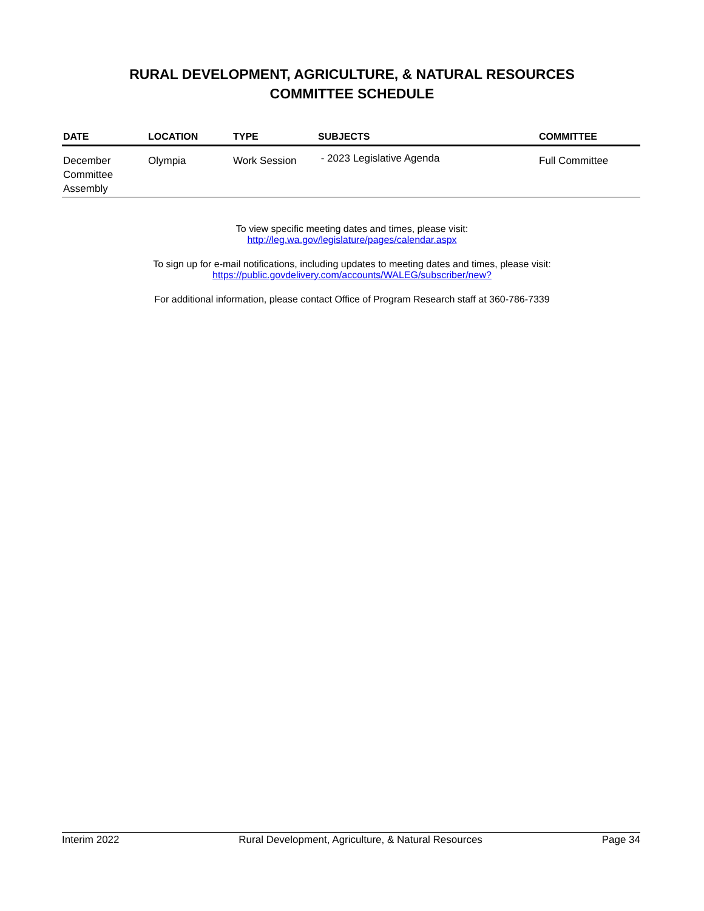RURAL DEVELOPMENT, AGRICULTURE, & NATURAL RESOURCES
COMMITTEE SCHEDULE
| DATE | LOCATION | TYPE | SUBJECTS | COMMITTEE |
| --- | --- | --- | --- | --- |
| December Committee Assembly | Olympia | Work Session | - 2023 Legislative Agenda | Full Committee |
To view specific meeting dates and times, please visit:
http://leg.wa.gov/legislature/pages/calendar.aspx
To sign up for e-mail notifications, including updates to meeting dates and times, please visit:
https://public.govdelivery.com/accounts/WALEG/subscriber/new?
For additional information, please contact Office of Program Research staff at 360-786-7339
Interim 2022 Rural Development, Agriculture, & Natural Resources Page 34